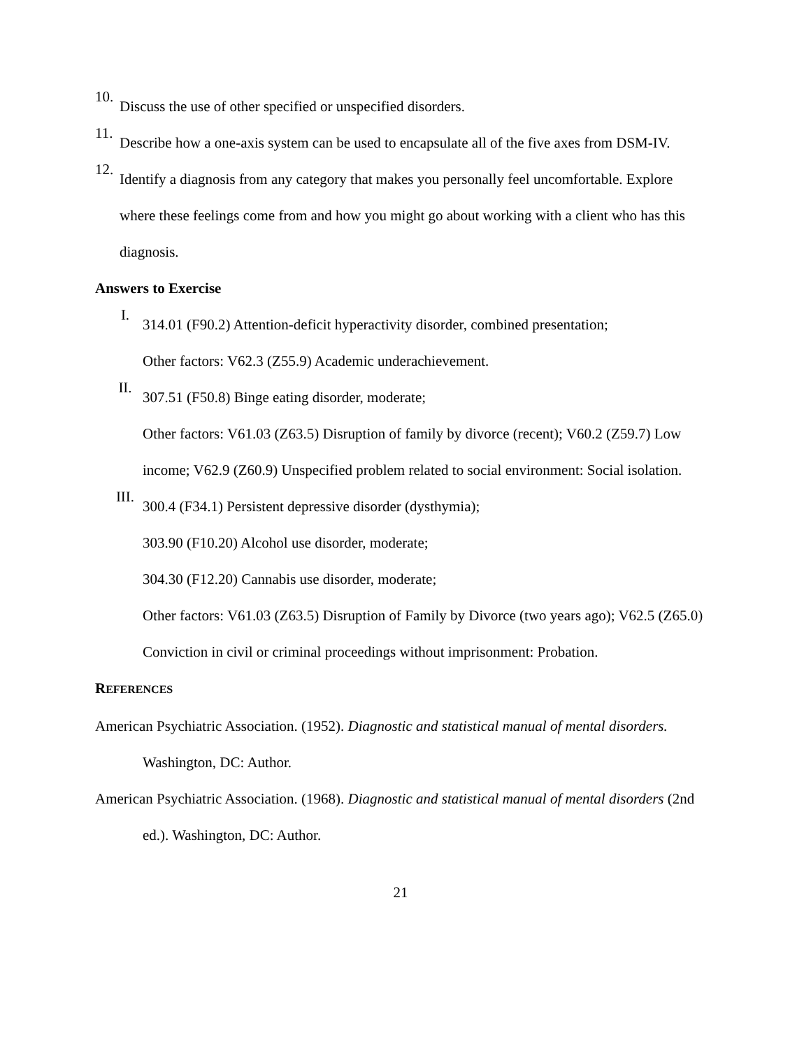10.
Discuss the use of other specified or unspecified disorders.
11.
Describe how a one-axis system can be used to encapsulate all of the five axes from DSM-IV.
12.
Identify a diagnosis from any category that makes you personally feel uncomfortable. Explore where these feelings come from and how you might go about working with a client who has this diagnosis.
Answers to Exercise
I.
314.01 (F90.2) Attention-deficit hyperactivity disorder, combined presentation;
Other factors: V62.3 (Z55.9) Academic underachievement.
II.
307.51 (F50.8) Binge eating disorder, moderate;
Other factors: V61.03 (Z63.5) Disruption of family by divorce (recent); V60.2 (Z59.7) Low income; V62.9 (Z60.9) Unspecified problem related to social environment: Social isolation.
III.
300.4 (F34.1) Persistent depressive disorder (dysthymia);
303.90 (F10.20) Alcohol use disorder, moderate;
304.30 (F12.20) Cannabis use disorder, moderate;
Other factors: V61.03 (Z63.5) Disruption of Family by Divorce (two years ago); V62.5 (Z65.0) Conviction in civil or criminal proceedings without imprisonment: Probation.
REFERENCES
American Psychiatric Association. (1952). Diagnostic and statistical manual of mental disorders. Washington, DC: Author.
American Psychiatric Association. (1968). Diagnostic and statistical manual of mental disorders (2nd ed.). Washington, DC: Author.
21